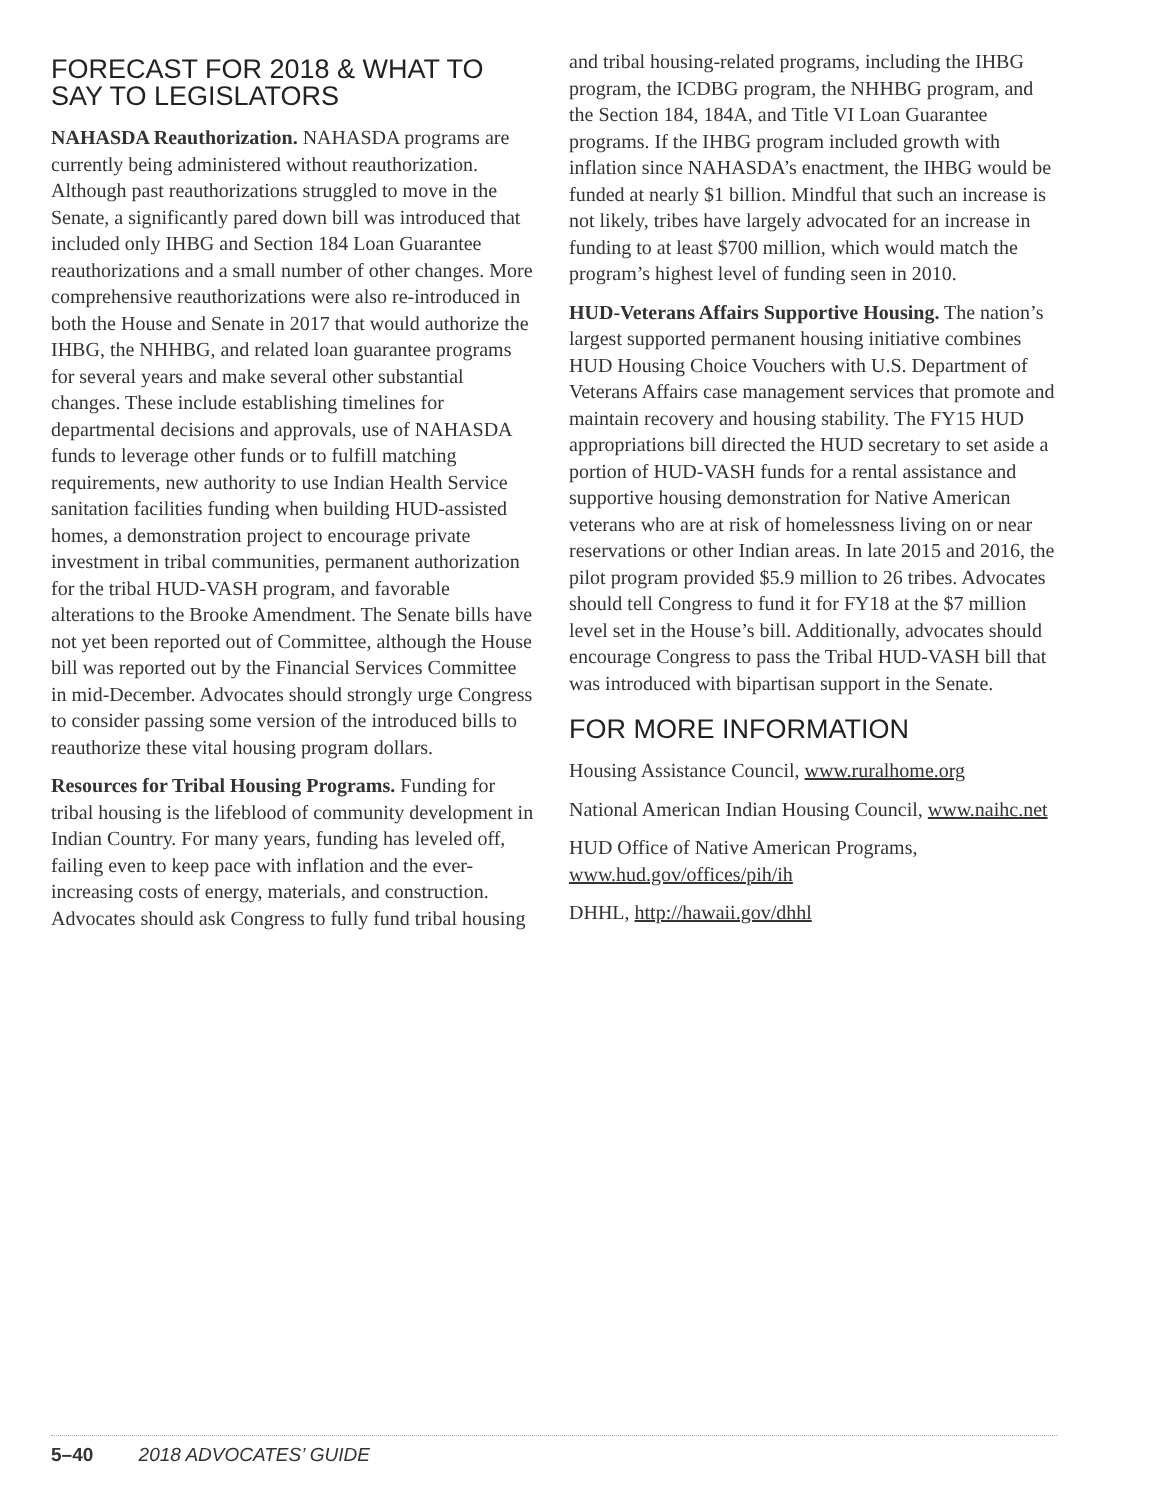FORECAST FOR 2018 & WHAT TO SAY TO LEGISLATORS
NAHASDA Reauthorization. NAHASDA programs are currently being administered without reauthorization. Although past reauthorizations struggled to move in the Senate, a significantly pared down bill was introduced that included only IHBG and Section 184 Loan Guarantee reauthorizations and a small number of other changes. More comprehensive reauthorizations were also re-introduced in both the House and Senate in 2017 that would authorize the IHBG, the NHHBG, and related loan guarantee programs for several years and make several other substantial changes. These include establishing timelines for departmental decisions and approvals, use of NAHASDA funds to leverage other funds or to fulfill matching requirements, new authority to use Indian Health Service sanitation facilities funding when building HUD-assisted homes, a demonstration project to encourage private investment in tribal communities, permanent authorization for the tribal HUD-VASH program, and favorable alterations to the Brooke Amendment. The Senate bills have not yet been reported out of Committee, although the House bill was reported out by the Financial Services Committee in mid-December. Advocates should strongly urge Congress to consider passing some version of the introduced bills to reauthorize these vital housing program dollars.
Resources for Tribal Housing Programs. Funding for tribal housing is the lifeblood of community development in Indian Country. For many years, funding has leveled off, failing even to keep pace with inflation and the ever-increasing costs of energy, materials, and construction. Advocates should ask Congress to fully fund tribal housing
and tribal housing-related programs, including the IHBG program, the ICDBG program, the NHHBG program, and the Section 184, 184A, and Title VI Loan Guarantee programs. If the IHBG program included growth with inflation since NAHASDA’s enactment, the IHBG would be funded at nearly $1 billion. Mindful that such an increase is not likely, tribes have largely advocated for an increase in funding to at least $700 million, which would match the program’s highest level of funding seen in 2010.
HUD-Veterans Affairs Supportive Housing. The nation’s largest supported permanent housing initiative combines HUD Housing Choice Vouchers with U.S. Department of Veterans Affairs case management services that promote and maintain recovery and housing stability. The FY15 HUD appropriations bill directed the HUD secretary to set aside a portion of HUD-VASH funds for a rental assistance and supportive housing demonstration for Native American veterans who are at risk of homelessness living on or near reservations or other Indian areas. In late 2015 and 2016, the pilot program provided $5.9 million to 26 tribes. Advocates should tell Congress to fund it for FY18 at the $7 million level set in the House’s bill. Additionally, advocates should encourage Congress to pass the Tribal HUD-VASH bill that was introduced with bipartisan support in the Senate.
FOR MORE INFORMATION
Housing Assistance Council, www.ruralhome.org
National American Indian Housing Council, www.naihc.net
HUD Office of Native American Programs, www.hud.gov/offices/pih/ih
DHHL, http://hawaii.gov/dhhl
5–40 2018 ADVOCATES’ GUIDE